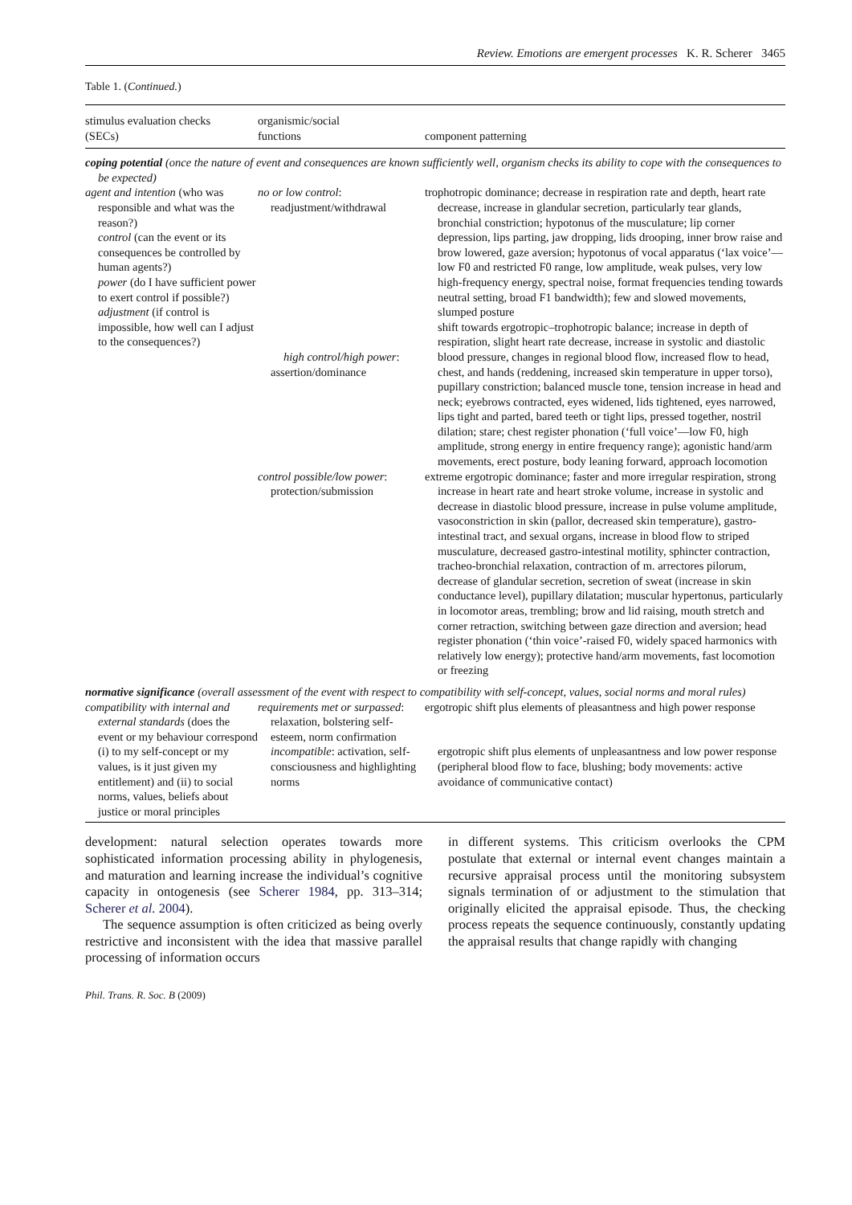Review. Emotions are emergent processes K. R. Scherer 3465
Table 1. (Continued.)
| stimulus evaluation checks (SECs) | organismic/social functions | component patterning |
| --- | --- | --- |
| coping potential (once the nature of event and consequences are known sufficiently well, organism checks its ability to cope with the consequences to be expected) | | |
| agent and intention (who was responsible and what was the reason?) control (can the event or its consequences be controlled by human agents?) power (do I have sufficient power to exert control if possible?) adjustment (if control is impossible, how well can I adjust to the consequences?) | no or low control : readjustment/withdrawal high control/high power : assertion/dominance | trophotropic dominance; decrease in respiration rate and depth, heart rate decrease, increase in glandular secretion, particularly tear glands, bronchial constriction; hypotonus of the musculature; lip corner depression, lips parting, jaw dropping, lids drooping, inner brow raise and brow lowered, gaze aversion; hypotonus of vocal apparatus (‘lax voice’—low F0 and restricted F0 range, low amplitude, weak pulses, very low high-frequency energy, spectral noise, format frequencies tending towards neutral setting, broad F1 bandwidth); few and slowed movements, slumped posture shift towards ergotropic–trophotropic balance; increase in depth of respiration, slight heart rate decrease, increase in systolic and diastolic blood pressure, changes in regional blood flow, increased flow to head, chest, and hands (reddening, increased skin temperature in upper torso), pupillary constriction; balanced muscle tone, tension increase in head and neck; eyebrows contracted, eyes widened, lids tightened, eyes narrowed, lips tight and parted, bared teeth or tight lips, pressed together, nostril dilation; stare; chest register phonation (‘full voice’—low F0, high amplitude, strong energy in entire frequency range); agonistic hand/arm movements, erect posture, body leaning forward, approach locomotion |
| | control possible/low power : protection/submission | extreme ergotropic dominance; faster and more irregular respiration, strong increase in heart rate and heart stroke volume, increase in systolic and decrease in diastolic blood pressure, increase in pulse volume amplitude, vasoconstriction in skin (pallor, decreased skin temperature), gastro-intestinal tract, and sexual organs, increase in blood flow to striped musculature, decreased gastro-intestinal motility, sphincter contraction, tracheo-bronchial relaxation, contraction of m. arrectores pilorum, decrease of glandular secretion, secretion of sweat (increase in skin conductance level), pupillary dilatation; muscular hypertonus, particularly in locomotor areas, trembling; brow and lid raising, mouth stretch and corner retraction, switching between gaze direction and aversion; head register phonation (‘thin voice’-raised F0, widely spaced harmonics with relatively low energy); protective hand/arm movements, fast locomotion or freezing |
| normative significance (overall assessment of the event with respect to compatibility with self-concept, values, social norms and moral rules) | | |
| compatibility with internal and external standards (does the event or my behaviour correspond (i) to my self-concept or my values, is it just given my entitlement) and (ii) to social norms, values, beliefs about justice or moral principles | requirements met or surpassed : relaxation, bolstering self-esteem, norm confirmation incompatible : activation, self-consciousness and highlighting norms | ergotropic shift plus elements of pleasantness and high power response ergotropic shift plus elements of unpleasantness and low power response (peripheral blood flow to face, blushing; body movements: active avoidance of communicative contact) |
development: natural selection operates towards more sophisticated information processing ability in phylogenesis, and maturation and learning increase the individual’s cognitive capacity in ontogenesis (see Scherer 1984, pp. 313–314; Scherer et al. 2004).
The sequence assumption is often criticized as being overly restrictive and inconsistent with the idea that massive parallel processing of information occurs
in different systems. This criticism overlooks the CPM postulate that external or internal event changes maintain a recursive appraisal process until the monitoring subsystem signals termination of or adjustment to the stimulation that originally elicited the appraisal episode. Thus, the checking process repeats the sequence continuously, constantly updating the appraisal results that change rapidly with changing
Phil. Trans. R. Soc. B (2009)